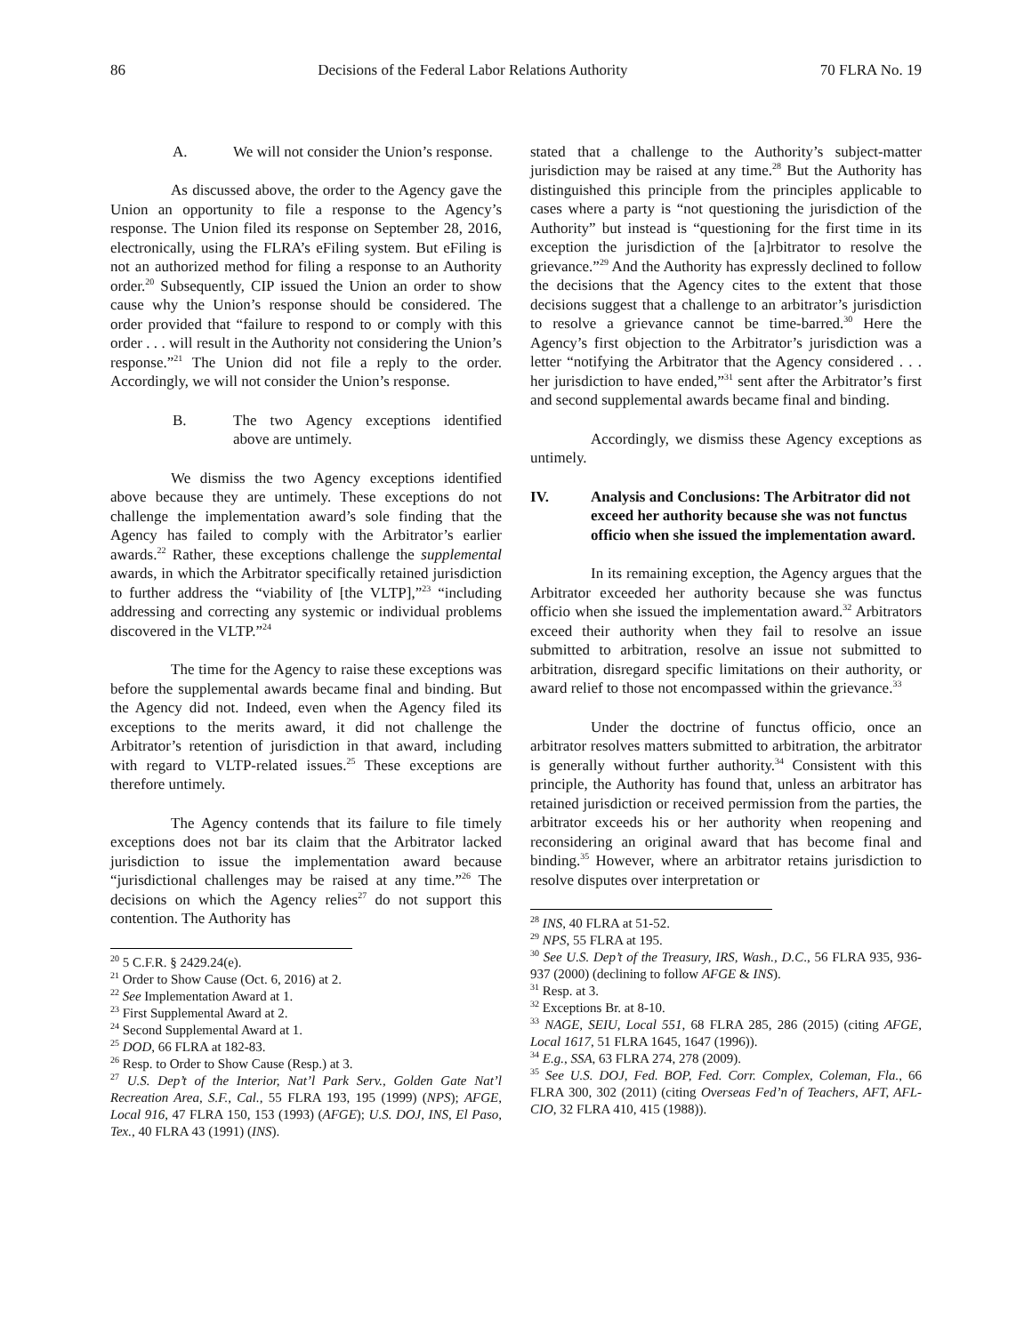86 Decisions of the Federal Labor Relations Authority 70 FLRA No. 19
A. We will not consider the Union’s response.
As discussed above, the order to the Agency gave the Union an opportunity to file a response to the Agency’s response. The Union filed its response on September 28, 2016, electronically, using the FLRA’s eFiling system. But eFiling is not an authorized method for filing a response to an Authority order.<sup>20</sup> Subsequently, CIP issued the Union an order to show cause why the Union’s response should be considered. The order provided that “failure to respond to or comply with this order . . . will result in the Authority not considering the Union’s response.”<sup>21</sup> The Union did not file a reply to the order. Accordingly, we will not consider the Union’s response.
B. The two Agency exceptions identified above are untimely.
We dismiss the two Agency exceptions identified above because they are untimely. These exceptions do not challenge the implementation award’s sole finding that the Agency has failed to comply with the Arbitrator’s earlier awards.<sup>22</sup> Rather, these exceptions challenge the supplemental awards, in which the Arbitrator specifically retained jurisdiction to further address the “viability of [the VLTP],”<sup>23</sup> “including addressing and correcting any systemic or individual problems discovered in the VLTP.”<sup>24</sup>
The time for the Agency to raise these exceptions was before the supplemental awards became final and binding. But the Agency did not. Indeed, even when the Agency filed its exceptions to the merits award, it did not challenge the Arbitrator’s retention of jurisdiction in that award, including with regard to VLTP-related issues.<sup>25</sup> These exceptions are therefore untimely.
The Agency contends that its failure to file timely exceptions does not bar its claim that the Arbitrator lacked jurisdiction to issue the implementation award because “jurisdictional challenges may be raised at any time.”<sup>26</sup> The decisions on which the Agency relies<sup>27</sup> do not support this contention. The Authority has
<sup>20</sup> 5 C.F.R. § 2429.24(e).
<sup>21</sup> Order to Show Cause (Oct. 6, 2016) at 2.
<sup>22</sup> See Implementation Award at 1.
<sup>23</sup> First Supplemental Award at 2.
<sup>24</sup> Second Supplemental Award at 1.
<sup>25</sup> DOD, 66 FLRA at 182-83.
<sup>26</sup> Resp. to Order to Show Cause (Resp.) at 3.
<sup>27</sup> U.S. Dep’t of the Interior, Nat’l Park Serv., Golden Gate Nat’l Recreation Area, S.F., Cal., 55 FLRA 193, 195 (1999) (NPS); AFGE, Local 916, 47 FLRA 150, 153 (1993) (AFGE); U.S. DOJ, INS, El Paso, Tex., 40 FLRA 43 (1991) (INS).
stated that a challenge to the Authority’s subject-matter jurisdiction may be raised at any time.<sup>28</sup> But the Authority has distinguished this principle from the principles applicable to cases where a party is “not questioning the jurisdiction of the Authority” but instead is “questioning for the first time in its exception the jurisdiction of the [a]rbitrator to resolve the grievance.”<sup>29</sup> And the Authority has expressly declined to follow the decisions that the Agency cites to the extent that those decisions suggest that a challenge to an arbitrator’s jurisdiction to resolve a grievance cannot be time-barred.<sup>30</sup> Here the Agency’s first objection to the Arbitrator’s jurisdiction was a letter “notifying the Arbitrator that the Agency considered . . . her jurisdiction to have ended,”<sup>31</sup> sent after the Arbitrator’s first and second supplemental awards became final and binding.
Accordingly, we dismiss these Agency exceptions as untimely.
IV. Analysis and Conclusions: The Arbitrator did not exceed her authority because she was not functus officio when she issued the implementation award.
In its remaining exception, the Agency argues that the Arbitrator exceeded her authority because she was functus officio when she issued the implementation award.<sup>32</sup> Arbitrators exceed their authority when they fail to resolve an issue submitted to arbitration, resolve an issue not submitted to arbitration, disregard specific limitations on their authority, or award relief to those not encompassed within the grievance.<sup>33</sup>
Under the doctrine of functus officio, once an arbitrator resolves matters submitted to arbitration, the arbitrator is generally without further authority.<sup>34</sup> Consistent with this principle, the Authority has found that, unless an arbitrator has retained jurisdiction or received permission from the parties, the arbitrator exceeds his or her authority when reopening and reconsidering an original award that has become final and binding.<sup>35</sup> However, where an arbitrator retains jurisdiction to resolve disputes over interpretation or
<sup>28</sup> INS, 40 FLRA at 51-52.
<sup>29</sup> NPS, 55 FLRA at 195.
<sup>30</sup> See U.S. Dep’t of the Treasury, IRS, Wash., D.C., 56 FLRA 935, 936-937 (2000) (declining to follow AFGE & INS).
<sup>31</sup> Resp. at 3.
<sup>32</sup> Exceptions Br. at 8-10.
<sup>33</sup> NAGE, SEIU, Local 551, 68 FLRA 285, 286 (2015) (citing AFGE, Local 1617, 51 FLRA 1645, 1647 (1996)).
<sup>34</sup> E.g., SSA, 63 FLRA 274, 278 (2009).
<sup>35</sup> See U.S. DOJ, Fed. BOP, Fed. Corr. Complex, Coleman, Fla., 66 FLRA 300, 302 (2011) (citing Overseas Fed’n of Teachers, AFT, AFL-CIO, 32 FLRA 410, 415 (1988)).